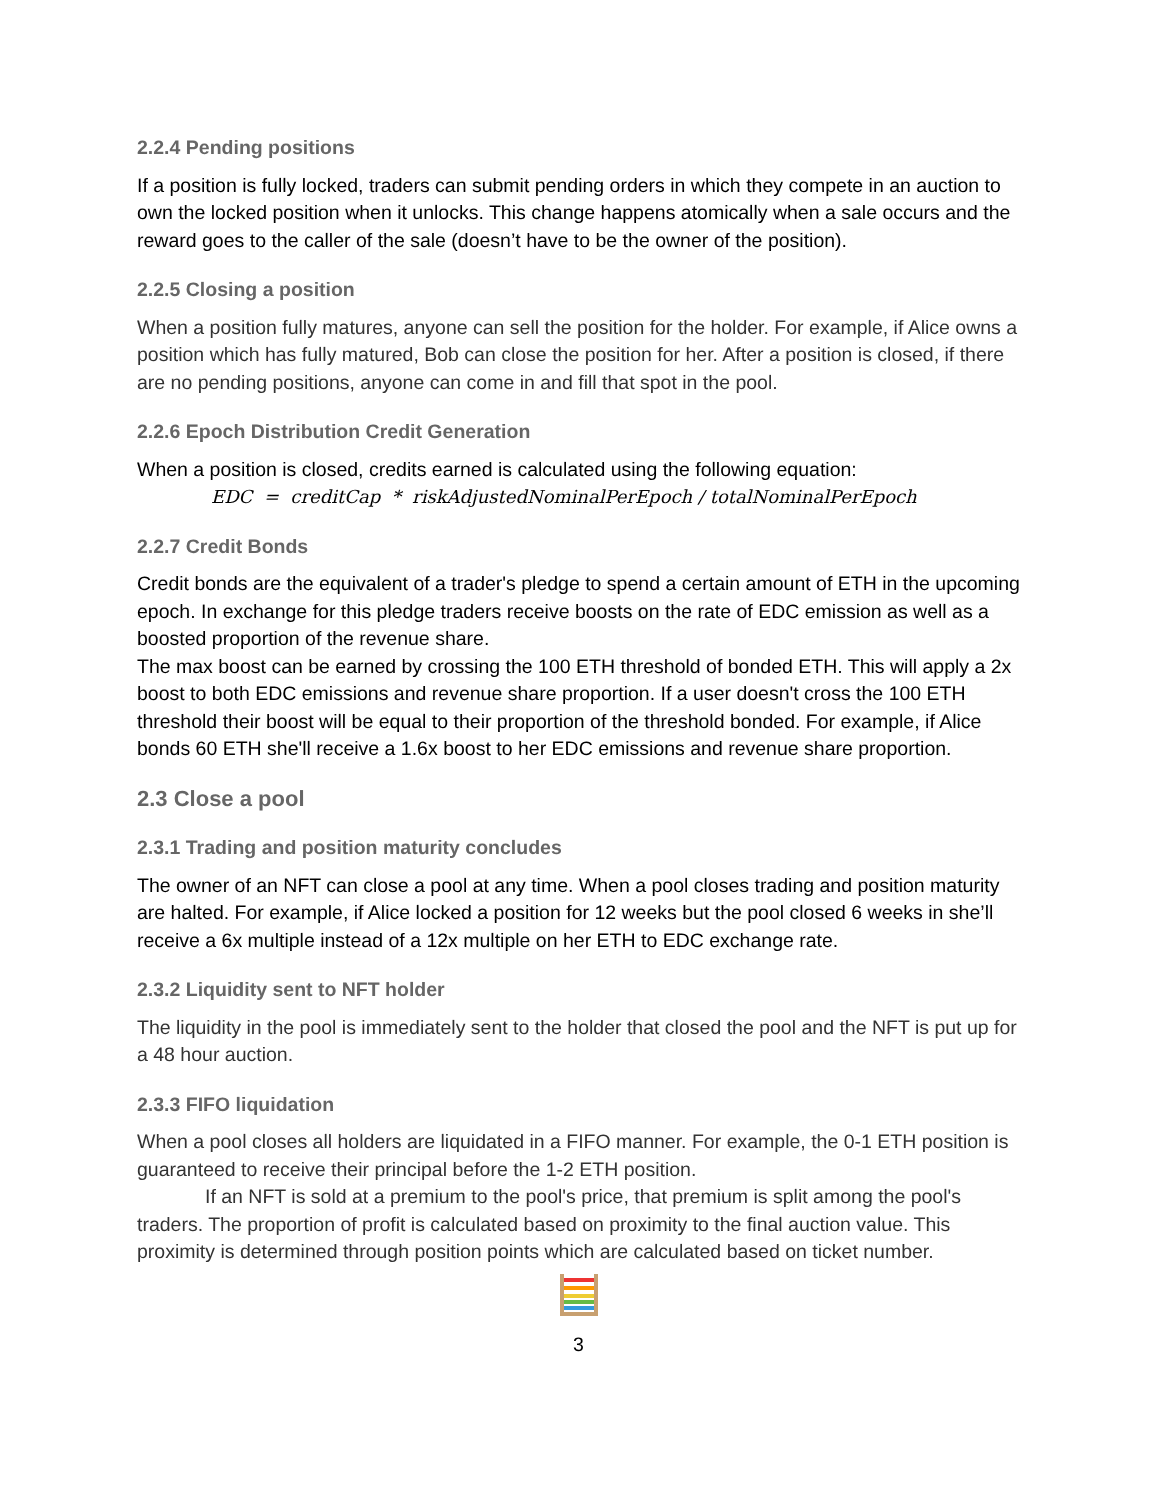2.2.4 Pending positions
If a position is fully locked, traders can submit pending orders in which they compete in an auction to own the locked position when it unlocks. This change happens atomically when a sale occurs and the reward goes to the caller of the sale (doesn’t have to be the owner of the position).
2.2.5 Closing a position
When a position fully matures, anyone can sell the position for the holder. For example, if Alice owns a position which has fully matured, Bob can close the position for her. After a position is closed, if there are no pending positions, anyone can come in and fill that spot in the pool.
2.2.6 Epoch Distribution Credit Generation
When a position is closed, credits earned is calculated using the following equation:
EDC = creditCap * riskAdjustedNominalPerEpoch / totalNominalPerEpoch
2.2.7 Credit Bonds
Credit bonds are the equivalent of a trader's pledge to spend a certain amount of ETH in the upcoming epoch. In exchange for this pledge traders receive boosts on the rate of EDC emission as well as a boosted proportion of the revenue share.
The max boost can be earned by crossing the 100 ETH threshold of bonded ETH. This will apply a 2x boost to both EDC emissions and revenue share proportion. If a user doesn't cross the 100 ETH threshold their boost will be equal to their proportion of the threshold bonded. For example, if Alice bonds 60 ETH she'll receive a 1.6x boost to her EDC emissions and revenue share proportion.
2.3 Close a pool
2.3.1 Trading and position maturity concludes
The owner of an NFT can close a pool at any time. When a pool closes trading and position maturity are halted. For example, if Alice locked a position for 12 weeks but the pool closed 6 weeks in she’ll receive a 6x multiple instead of a 12x multiple on her ETH to EDC exchange rate.
2.3.2 Liquidity sent to NFT holder
The liquidity in the pool is immediately sent to the holder that closed the pool and the NFT is put up for a 48 hour auction.
2.3.3 FIFO liquidation
When a pool closes all holders are liquidated in a FIFO manner. For example, the 0-1 ETH position is guaranteed to receive their principal before the 1-2 ETH position.
If an NFT is sold at a premium to the pool's price, that premium is split among the pool's traders. The proportion of profit is calculated based on proximity to the final auction value. This proximity is determined through position points which are calculated based on ticket number.
3